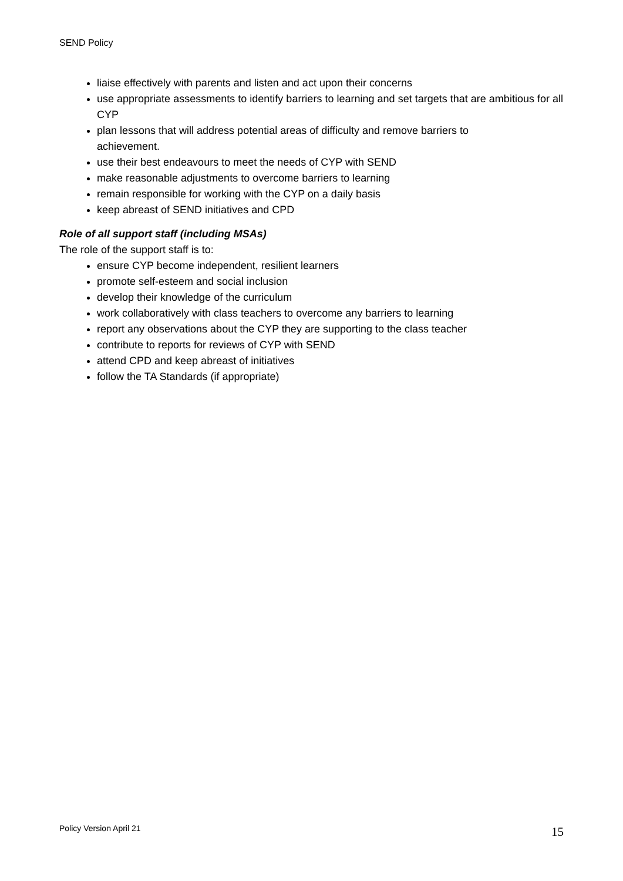SEND Policy
liaise effectively with parents and listen and act upon their concerns
use appropriate assessments to identify barriers to learning and set targets that are ambitious for all CYP
plan lessons that will address potential areas of difficulty and remove barriers to
achievement.
use their best endeavours to meet the needs of CYP with SEND
make reasonable adjustments to overcome barriers to learning
remain responsible for working with the CYP on a daily basis
keep abreast of SEND initiatives and CPD
Role of all support staff (including MSAs)
The role of the support staff is to:
ensure CYP become independent, resilient learners
promote self-esteem and social inclusion
develop their knowledge of the curriculum
work collaboratively with class teachers to overcome any barriers to learning
report any observations about the CYP they are supporting to the class teacher
contribute to reports for reviews of CYP with SEND
attend CPD and keep abreast of initiatives
follow the TA Standards (if appropriate)
Policy Version April 21 15